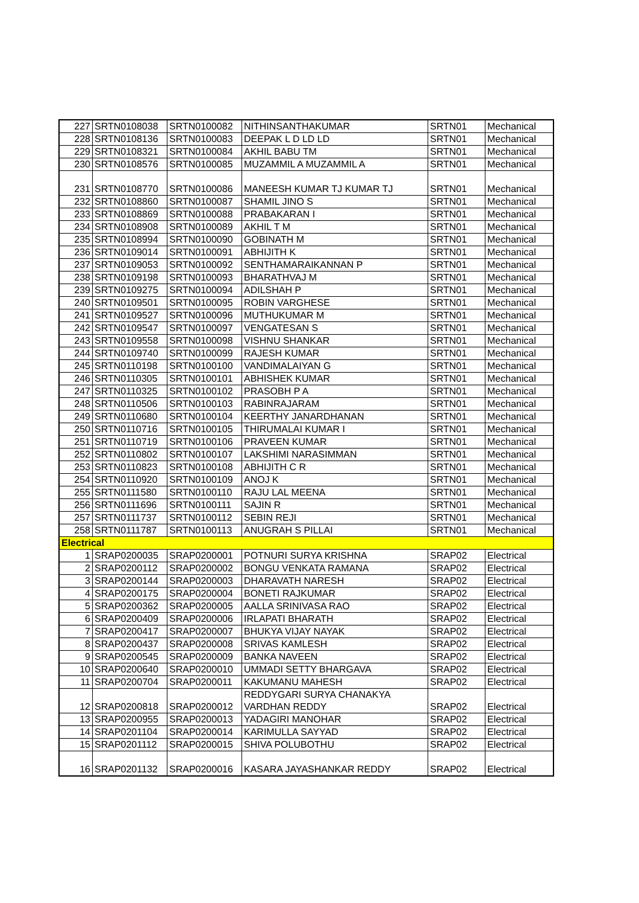| 227 | SRTN0108038 | SRTN0100082 | NITHINSANTHAKUMAR | SRTN01 | Mechanical |
| 228 | SRTN0108136 | SRTN0100083 | DEEPAK L D LD LD | SRTN01 | Mechanical |
| 229 | SRTN0108321 | SRTN0100084 | AKHIL BABU TM | SRTN01 | Mechanical |
| 230 | SRTN0108576 | SRTN0100085 | MUZAMMIL A MUZAMMIL A | SRTN01 | Mechanical |
| 231 | SRTN0108770 | SRTN0100086 | MANEESH KUMAR TJ KUMAR TJ | SRTN01 | Mechanical |
| 232 | SRTN0108860 | SRTN0100087 | SHAMIL JINO S | SRTN01 | Mechanical |
| 233 | SRTN0108869 | SRTN0100088 | PRABAKARAN I | SRTN01 | Mechanical |
| 234 | SRTN0108908 | SRTN0100089 | AKHIL T M | SRTN01 | Mechanical |
| 235 | SRTN0108994 | SRTN0100090 | GOBINATH M | SRTN01 | Mechanical |
| 236 | SRTN0109014 | SRTN0100091 | ABHIJITH K | SRTN01 | Mechanical |
| 237 | SRTN0109053 | SRTN0100092 | SENTHAMARAIKANNAN P | SRTN01 | Mechanical |
| 238 | SRTN0109198 | SRTN0100093 | BHARATHVAJ M | SRTN01 | Mechanical |
| 239 | SRTN0109275 | SRTN0100094 | ADILSHAH P | SRTN01 | Mechanical |
| 240 | SRTN0109501 | SRTN0100095 | ROBIN VARGHESE | SRTN01 | Mechanical |
| 241 | SRTN0109527 | SRTN0100096 | MUTHUKUMAR M | SRTN01 | Mechanical |
| 242 | SRTN0109547 | SRTN0100097 | VENGATESAN S | SRTN01 | Mechanical |
| 243 | SRTN0109558 | SRTN0100098 | VISHNU SHANKAR | SRTN01 | Mechanical |
| 244 | SRTN0109740 | SRTN0100099 | RAJESH KUMAR | SRTN01 | Mechanical |
| 245 | SRTN0110198 | SRTN0100100 | VANDIMALAIYAN G | SRTN01 | Mechanical |
| 246 | SRTN0110305 | SRTN0100101 | ABHISHEK KUMAR | SRTN01 | Mechanical |
| 247 | SRTN0110325 | SRTN0100102 | PRASOBH P A | SRTN01 | Mechanical |
| 248 | SRTN0110506 | SRTN0100103 | RABINRAJARAM | SRTN01 | Mechanical |
| 249 | SRTN0110680 | SRTN0100104 | KEERTHY JANARDHANAN | SRTN01 | Mechanical |
| 250 | SRTN0110716 | SRTN0100105 | THIRUMALAI KUMAR I | SRTN01 | Mechanical |
| 251 | SRTN0110719 | SRTN0100106 | PRAVEEN KUMAR | SRTN01 | Mechanical |
| 252 | SRTN0110802 | SRTN0100107 | LAKSHIMI NARASIMMAN | SRTN01 | Mechanical |
| 253 | SRTN0110823 | SRTN0100108 | ABHIJITH C R | SRTN01 | Mechanical |
| 254 | SRTN0110920 | SRTN0100109 | ANOJ K | SRTN01 | Mechanical |
| 255 | SRTN0111580 | SRTN0100110 | RAJU LAL MEENA | SRTN01 | Mechanical |
| 256 | SRTN0111696 | SRTN0100111 | SAJIN R | SRTN01 | Mechanical |
| 257 | SRTN0111737 | SRTN0100112 | SEBIN REJI | SRTN01 | Mechanical |
| 258 | SRTN0111787 | SRTN0100113 | ANUGRAH S PILLAI | SRTN01 | Mechanical |
| Electrical | | | | | |
| 1 | SRAP0200035 | SRAP0200001 | POTNURI SURYA KRISHNA | SRAP02 | Electrical |
| 2 | SRAP0200112 | SRAP0200002 | BONGU VENKATA RAMANA | SRAP02 | Electrical |
| 3 | SRAP0200144 | SRAP0200003 | DHARAVATH NARESH | SRAP02 | Electrical |
| 4 | SRAP0200175 | SRAP0200004 | BONETI RAJKUMAR | SRAP02 | Electrical |
| 5 | SRAP0200362 | SRAP0200005 | AALLA SRINIVASA RAO | SRAP02 | Electrical |
| 6 | SRAP0200409 | SRAP0200006 | IRLAPATI BHARATH | SRAP02 | Electrical |
| 7 | SRAP0200417 | SRAP0200007 | BHUKYA VIJAY NAYAK | SRAP02 | Electrical |
| 8 | SRAP0200437 | SRAP0200008 | SRIVAS KAMLESH | SRAP02 | Electrical |
| 9 | SRAP0200545 | SRAP0200009 | BANKA NAVEEN | SRAP02 | Electrical |
| 10 | SRAP0200640 | SRAP0200010 | UMMADI SETTY BHARGAVA | SRAP02 | Electrical |
| 11 | SRAP0200704 | SRAP0200011 | KAKUMANU MAHESH | SRAP02 | Electrical |
| 12 | SRAP0200818 | SRAP0200012 | REDDYGARI SURYA CHANAKYA VARDHAN REDDY | SRAP02 | Electrical |
| 13 | SRAP0200955 | SRAP0200013 | YADAGIRI MANOHAR | SRAP02 | Electrical |
| 14 | SRAP0201104 | SRAP0200014 | KARIMULLA SAYYAD | SRAP02 | Electrical |
| 15 | SRAP0201112 | SRAP0200015 | SHIVA POLUBOTHU | SRAP02 | Electrical |
| 16 | SRAP0201132 | SRAP0200016 | KASARA JAYASHANKAR REDDY | SRAP02 | Electrical |